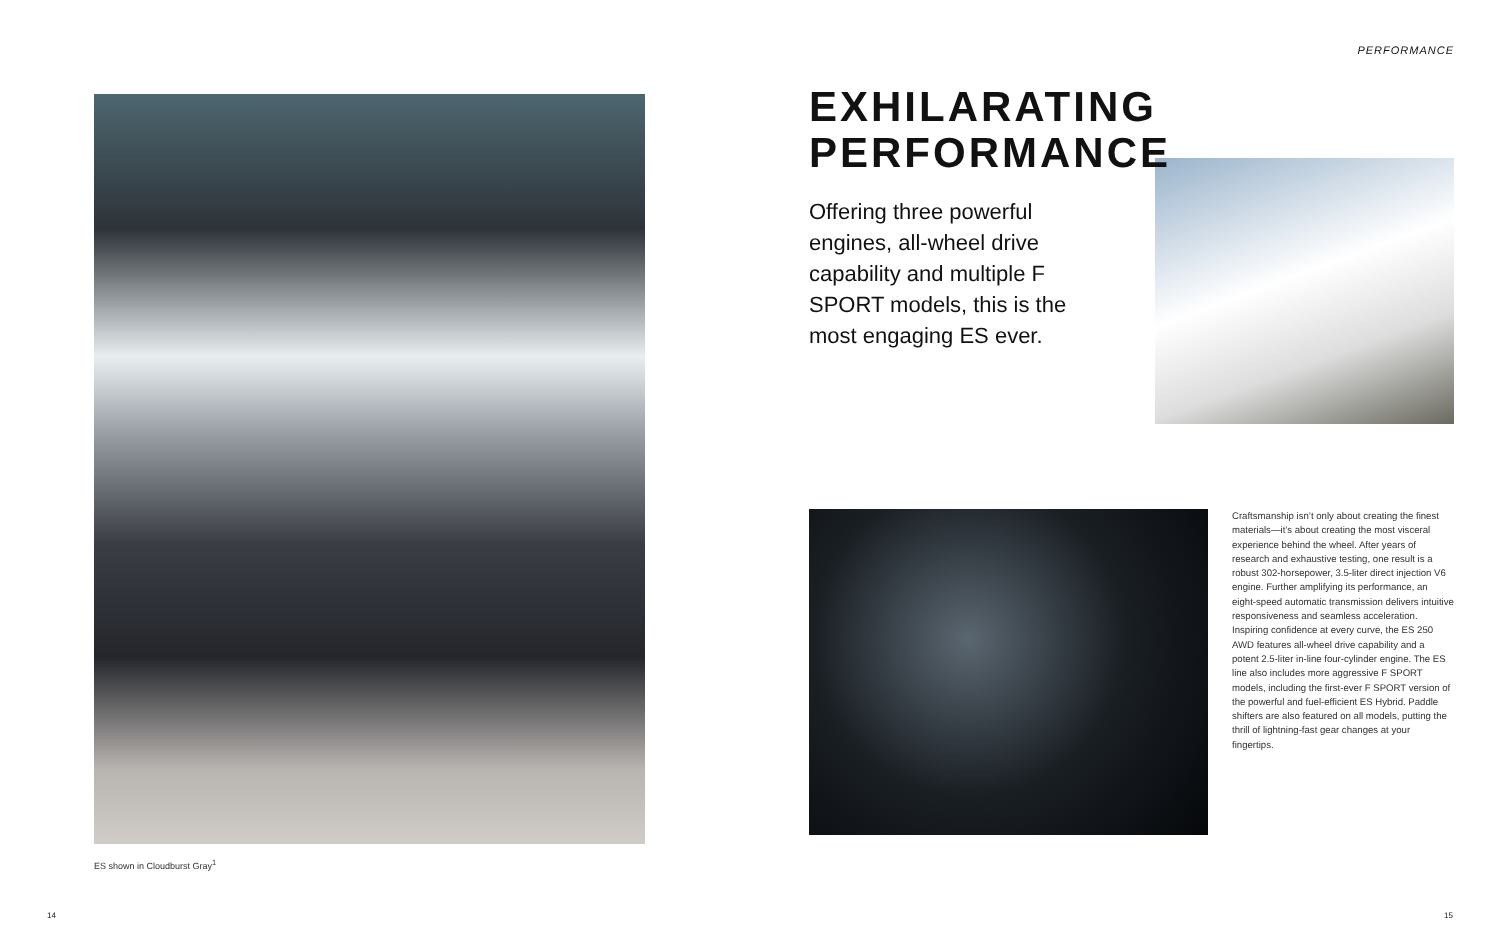ES shown in Cloudburst Gray<sup>1</sup>
14
PERFORMANCE
EXHILARATING
PERFORMANCE
Offering three powerful engines, all-wheel drive capability and multiple F SPORT models, this is the most engaging ES ever.
Craftsmanship isn’t only about creating the finest materials—it’s about creating the most visceral experience behind the wheel. After years of research and exhaustive testing, one result is a robust 302-horsepower, 3.5-liter direct injection V6 engine. Further amplifying its performance, an eight-speed automatic transmission delivers intuitive responsiveness and seamless acceleration. Inspiring confidence at every curve, the ES 250 AWD features all-wheel drive capability and a potent 2.5-liter in-line four-cylinder engine. The ES line also includes more aggressive F SPORT models, including the first-ever F SPORT version of the powerful and fuel-efficient ES Hybrid. Paddle shifters are also featured on all models, putting the thrill of lightning-fast gear changes at your fingertips.
15